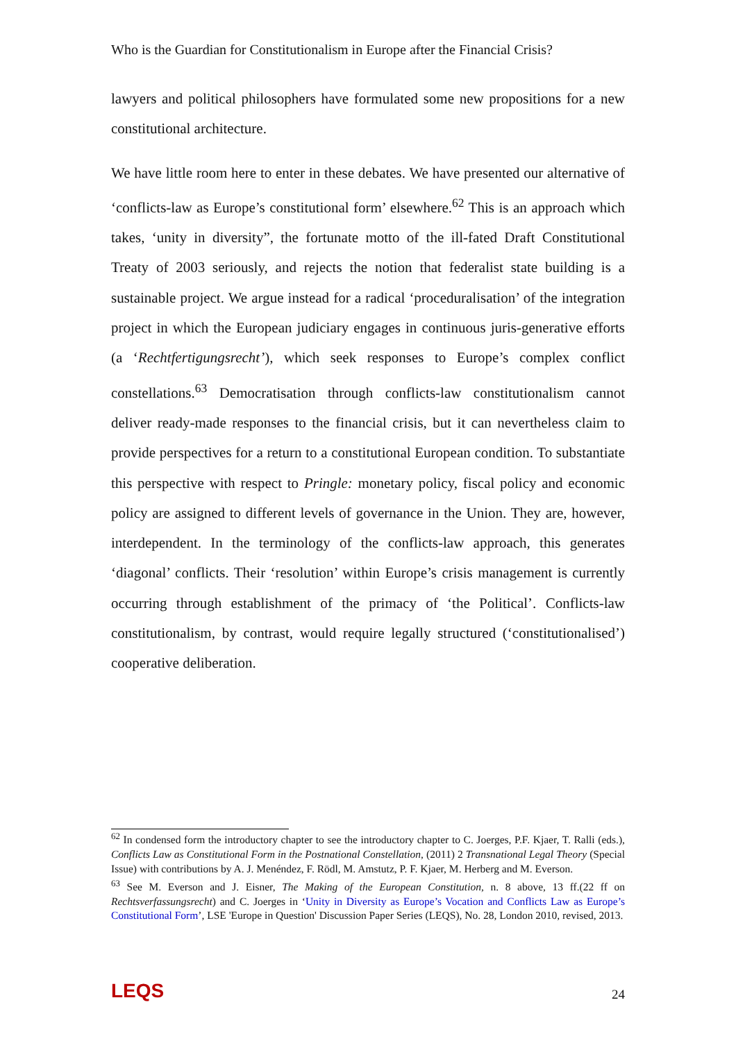Who is the Guardian for Constitutionalism in Europe after the Financial Crisis?
lawyers and political philosophers have formulated some new propositions for a new constitutional architecture.
We have little room here to enter in these debates. We have presented our alternative of ‘conflicts-law as Europe’s constitutional form’ elsewhere.<sup>62</sup> This is an approach which takes, ‘unity in diversity”, the fortunate motto of the ill-fated Draft Constitutional Treaty of 2003 seriously, and rejects the notion that federalist state building is a sustainable project. We argue instead for a radical ‘proceduralisation’ of the integration project in which the European judiciary engages in continuous juris-generative efforts (a ‘Rechtfertigungsrecht’), which seek responses to Europe’s complex conflict constellations.<sup>63</sup> Democratisation through conflicts-law constitutionalism cannot deliver ready-made responses to the financial crisis, but it can nevertheless claim to provide perspectives for a return to a constitutional European condition. To substantiate this perspective with respect to Pringle: monetary policy, fiscal policy and economic policy are assigned to different levels of governance in the Union. They are, however, interdependent. In the terminology of the conflicts-law approach, this generates ‘diagonal’ conflicts. Their ‘resolution’ within Europe’s crisis management is currently occurring through establishment of the primacy of ‘the Political’. Conflicts-law constitutionalism, by contrast, would require legally structured (‘constitutionalised’) cooperative deliberation.
<sup>62</sup> In condensed form the introductory chapter to see the introductory chapter to C. Joerges, P.F. Kjaer, T. Ralli (eds.), Conflicts Law as Constitutional Form in the Postnational Constellation, (2011) 2 Transnational Legal Theory (Special Issue) with contributions by A. J. Menéndez, F. Rödl, M. Amstutz, P. F. Kjaer, M. Herberg and M. Everson.
<sup>63</sup> See M. Everson and J. Eisner, The Making of the European Constitution, n. 8 above, 13 ff.(22 ff on Rechtsverfassungsrecht) and C. Joerges in ‘Unity in Diversity as Europe’s Vocation and Conflicts Law as Europe’s Constitutional Form’, LSE 'Europe in Question' Discussion Paper Series (LEQS), No. 28, London 2010, revised, 2013.
LEQS 24